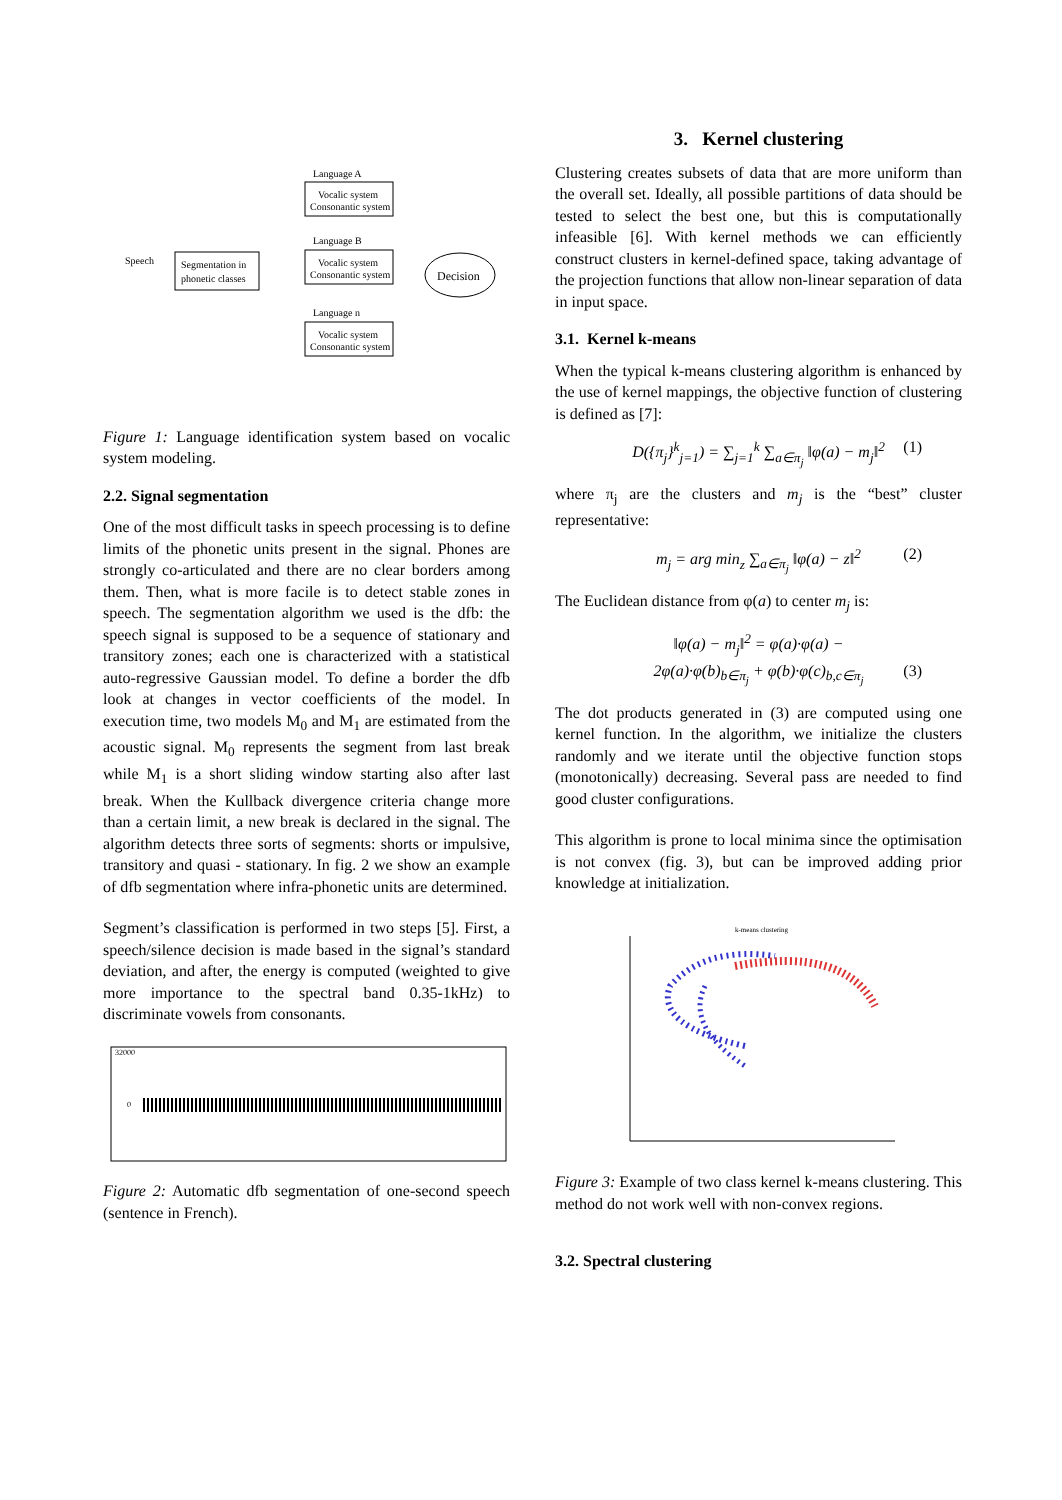Speech
Segmentation in
phonetic classes
Language A
Vocalic system
Consonantic system
Language B
Vocalic system
Consonantic system
Language n
Vocalic system
Consonantic system
Decision
Figure 1: Language identification system based on vocalic system modeling.
2.2. Signal segmentation
One of the most difficult tasks in speech processing is to define limits of the phonetic units present in the signal. Phones are strongly co-articulated and there are no clear borders among them. Then, what is more facile is to detect stable zones in speech. The segmentation algorithm we used is the dfb: the speech signal is supposed to be a sequence of stationary and transitory zones; each one is characterized with a statistical auto-regressive Gaussian model. To define a border the dfb look at changes in vector coefficients of the model. In execution time, two models M<sub>0</sub> and M<sub>1</sub> are estimated from the acoustic signal. M<sub>0</sub> represents the segment from last break while M<sub>1</sub> is a short sliding window starting also after last break. When the Kullback divergence criteria change more than a certain limit, a new break is declared in the signal. The algorithm detects three sorts of segments: shorts or impulsive, transitory and quasi - stationary. In fig. 2 we show an example of dfb segmentation where infra-phonetic units are determined.
Segment’s classification is performed in two steps [5]. First, a speech/silence decision is made based in the signal’s standard deviation, and after, the energy is computed (weighted to give more importance to the spectral band 0.35-1kHz) to discriminate vowels from consonants.
32000
0
Figure 2: Automatic dfb segmentation of one-second speech (sentence in French).
3. Kernel clustering
Clustering creates subsets of data that are more uniform than the overall set. Ideally, all possible partitions of data should be tested to select the best one, but this is computationally infeasible [6]. With kernel methods we can efficiently construct clusters in kernel-defined space, taking advantage of the projection functions that allow non-linear separation of data in input space.
3.1. Kernel k-means
When the typical k-means clustering algorithm is enhanced by the use of kernel mappings, the objective function of clustering is defined as [7]:
D({π<sub>j</sub>}<sup>k</sup><sub>j=1</sub>) = ∑<sub>j=1</sub><sup>k</sup> ∑<sub>a∈π<sub>j</sub></sub> ‖φ(a) − m<sub>j</sub>‖<sup>2</sup> (1)
where π<sub>j</sub> are the clusters and m<sub>j</sub> is the “best” cluster representative:
m<sub>j</sub> = arg min<sub>z</sub> ∑<sub>a∈π<sub>j</sub></sub> ‖φ(a) − z‖<sup>2</sup> (2)
The Euclidean distance from φ(a) to center m<sub>j</sub> is:
‖φ(a) − m<sub>j</sub>‖<sup>2</sup> = φ(a)·φ(a) −
2φ(a)·φ(b)<sub>b∈π<sub>j</sub></sub> + φ(b)·φ(c)<sub>b,c∈π<sub>j</sub></sub> (3)
The dot products generated in (3) are computed using one kernel function. In the algorithm, we initialize the clusters randomly and we iterate until the objective function stops (monotonically) decreasing. Several pass are needed to find good cluster configurations.
This algorithm is prone to local minima since the optimisation is not convex (fig. 3), but can be improved adding prior knowledge at initialization.
k-means clustering
Figure 3: Example of two class kernel k-means clustering. This method do not work well with non-convex regions.
3.2. Spectral clustering